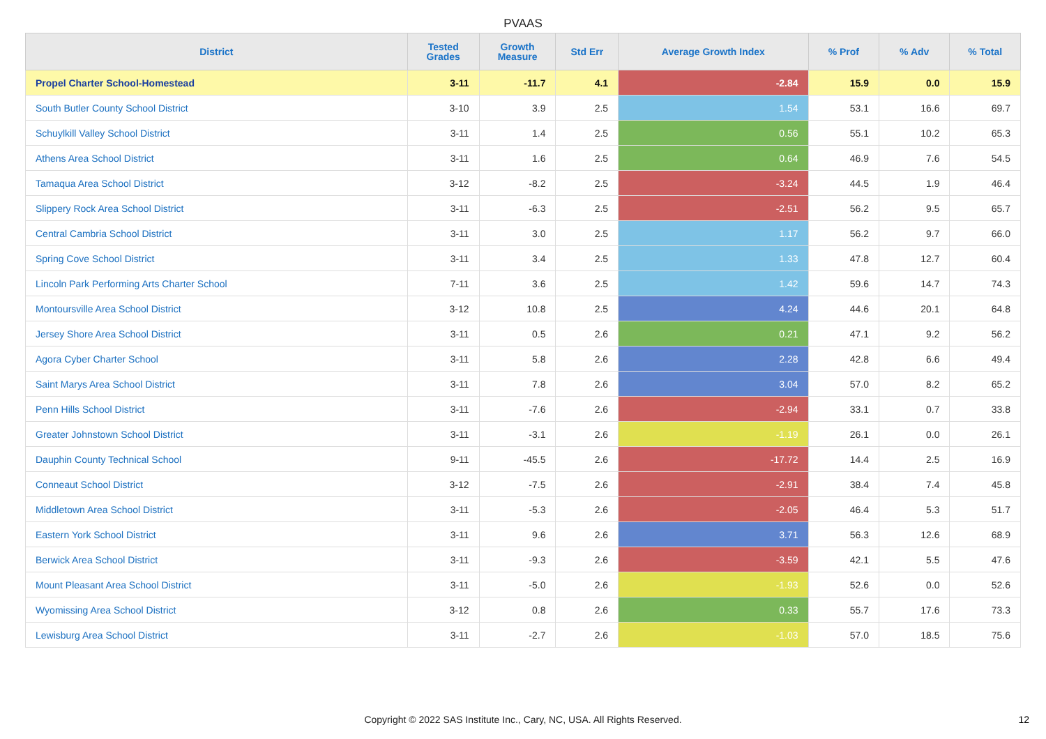PVAAS
| District | Tested Grades | Growth Measure | Std Err | Average Growth Index | % Prof | % Adv | % Total |
| --- | --- | --- | --- | --- | --- | --- | --- |
| Propel Charter School-Homestead | 3-11 | -11.7 | 4.1 | -2.84 | 15.9 | 0.0 | 15.9 |
| South Butler County School District | 3-10 | 3.9 | 2.5 | 1.54 | 53.1 | 16.6 | 69.7 |
| Schuylkill Valley School District | 3-11 | 1.4 | 2.5 | 0.56 | 55.1 | 10.2 | 65.3 |
| Athens Area School District | 3-11 | 1.6 | 2.5 | 0.64 | 46.9 | 7.6 | 54.5 |
| Tamaqua Area School District | 3-12 | -8.2 | 2.5 | -3.24 | 44.5 | 1.9 | 46.4 |
| Slippery Rock Area School District | 3-11 | -6.3 | 2.5 | -2.51 | 56.2 | 9.5 | 65.7 |
| Central Cambria School District | 3-11 | 3.0 | 2.5 | 1.17 | 56.2 | 9.7 | 66.0 |
| Spring Cove School District | 3-11 | 3.4 | 2.5 | 1.33 | 47.8 | 12.7 | 60.4 |
| Lincoln Park Performing Arts Charter School | 7-11 | 3.6 | 2.5 | 1.42 | 59.6 | 14.7 | 74.3 |
| Montoursville Area School District | 3-12 | 10.8 | 2.5 | 4.24 | 44.6 | 20.1 | 64.8 |
| Jersey Shore Area School District | 3-11 | 0.5 | 2.6 | 0.21 | 47.1 | 9.2 | 56.2 |
| Agora Cyber Charter School | 3-11 | 5.8 | 2.6 | 2.28 | 42.8 | 6.6 | 49.4 |
| Saint Marys Area School District | 3-11 | 7.8 | 2.6 | 3.04 | 57.0 | 8.2 | 65.2 |
| Penn Hills School District | 3-11 | -7.6 | 2.6 | -2.94 | 33.1 | 0.7 | 33.8 |
| Greater Johnstown School District | 3-11 | -3.1 | 2.6 | -1.19 | 26.1 | 0.0 | 26.1 |
| Dauphin County Technical School | 9-11 | -45.5 | 2.6 | -17.72 | 14.4 | 2.5 | 16.9 |
| Conneaut School District | 3-12 | -7.5 | 2.6 | -2.91 | 38.4 | 7.4 | 45.8 |
| Middletown Area School District | 3-11 | -5.3 | 2.6 | -2.05 | 46.4 | 5.3 | 51.7 |
| Eastern York School District | 3-11 | 9.6 | 2.6 | 3.71 | 56.3 | 12.6 | 68.9 |
| Berwick Area School District | 3-11 | -9.3 | 2.6 | -3.59 | 42.1 | 5.5 | 47.6 |
| Mount Pleasant Area School District | 3-11 | -5.0 | 2.6 | -1.93 | 52.6 | 0.0 | 52.6 |
| Wyomissing Area School District | 3-12 | 0.8 | 2.6 | 0.33 | 55.7 | 17.6 | 73.3 |
| Lewisburg Area School District | 3-11 | -2.7 | 2.6 | -1.03 | 57.0 | 18.5 | 75.6 |
Copyright © 2022 SAS Institute Inc., Cary, NC, USA. All Rights Reserved. 12